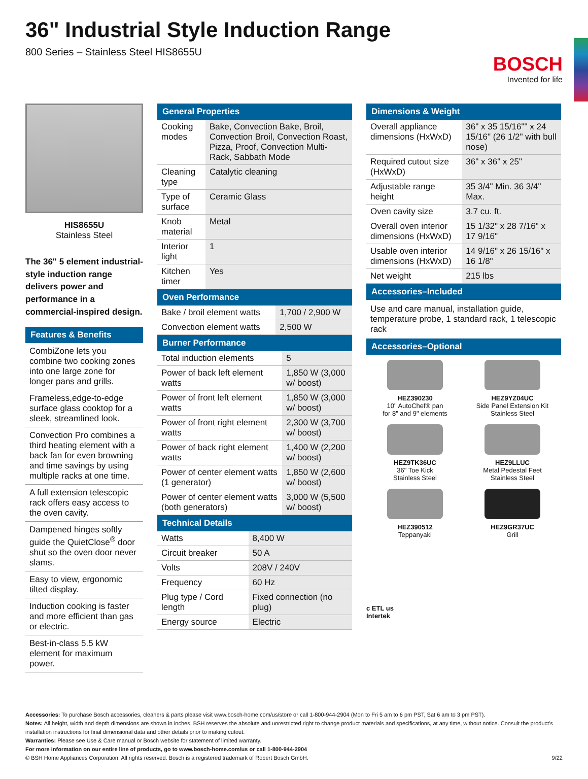BOSCH
Invented for life
36" Industrial Style Induction Range
800 Series – Stainless Steel HIS8655U
HIS8655U
Stainless Steel
The 36" 5 element industrial-style induction range delivers power and performance in a commercial-inspired design.
Features & Benefits
CombiZone lets you combine two cooking zones into one large zone for longer pans and grills.
Frameless,edge-to-edge surface glass cooktop for a sleek, streamlined look.
Convection Pro combines a third heating element with a back fan for even browning and time savings by using multiple racks at one time.
A full extension telescopic rack offers easy access to the oven cavity.
Dampened hinges softly guide the QuietClose<sup>®</sup> door shut so the oven door never slams.
Easy to view, ergonomic tilted display.
Induction cooking is faster and more efficient than gas or electric.
Best-in-class 5.5 kW element for maximum power.
General Properties
| Cooking modes | Bake, Convection Bake, Broil, Convection Broil, Convection Roast, Pizza, Proof, Convection Multi-Rack, Sabbath Mode |
| Cleaning type | Catalytic cleaning |
| Type of surface | Ceramic Glass |
| Knob material | Metal |
| Interior light | 1 |
| Kitchen timer | Yes |
Oven Performance
| Bake / broil element watts | 1,700 / 2,900 W |
| Convection element watts | 2,500 W |
Burner Performance
| Total induction elements | 5 |
| Power of back left element watts | 1,850 W (3,000 w/ boost) |
| Power of front left element watts | 1,850 W (3,000 w/ boost) |
| Power of front right element watts | 2,300 W (3,700 w/ boost) |
| Power of back right element watts | 1,400 W (2,200 w/ boost) |
| Power of center element watts (1 generator) | 1,850 W (2,600 w/ boost) |
| Power of center element watts (both generators) | 3,000 W (5,500 w/ boost) |
Technical Details
| Watts | 8,400 W |
| Circuit breaker | 50 A |
| Volts | 208V / 240V |
| Frequency | 60 Hz |
| Plug type / Cord length | Fixed connection (no plug) |
| Energy source | Electric |
Dimensions & Weight
| Overall appliance dimensions (HxWxD) | 36" x 35 15/16"" x 24 15/16" (26 1/2" with bull nose) |
| Required cutout size (HxWxD) | 36" x 36" x 25" |
| Adjustable range height | 35 3/4" Min. 36 3/4" Max. |
| Oven cavity size | 3.7 cu. ft. |
| Overall oven interior dimensions (HxWxD) | 15 1/32" x 28 7/16" x 17 9/16" |
| Usable oven interior dimensions (HxWxD) | 14 9/16" x 26 15/16" x 16 1/8" |
| Net weight | 215 lbs |
Accessories–Included
Use and care manual, installation guide, temperature probe, 1 standard rack, 1 telescopic rack
Accessories–Optional
HEZ390230
10" AutoChef® pan
for 8" and 9" elements
HEZ9YZ04UC
Side Panel Extension Kit
Stainless Steel
HEZ9TK36UC
36" Toe Kick
Stainless Steel
HEZ9LLUC
Metal Pedestal Feet
Stainless Steel
HEZ390512
Teppanyaki
HEZ9GR37UC
Grill
c ETL us
Intertek
Accessories: To purchase Bosch accessories, cleaners & parts please visit www.bosch-home.com/us/store or call 1-800-944-2904 (Mon to Fri 5 am to 6 pm PST, Sat 6 am to 3 pm PST).
Notes: All height, width and depth dimensions are shown in inches. BSH reserves the absolute and unrestricted right to change product materials and specifications, at any time, without notice. Consult the product’s installation instructions for final dimensional data and other details prior to making cutout.
Warranties: Please see Use & Care manual or Bosch website for statement of limited warranty.
For more information on our entire line of products, go to www.bosch-home.com/us or call 1-800-944-2904
© BSH Home Appliances Corporation. All rights reserved. Bosch is a registered trademark of Robert Bosch GmbH. 9/22